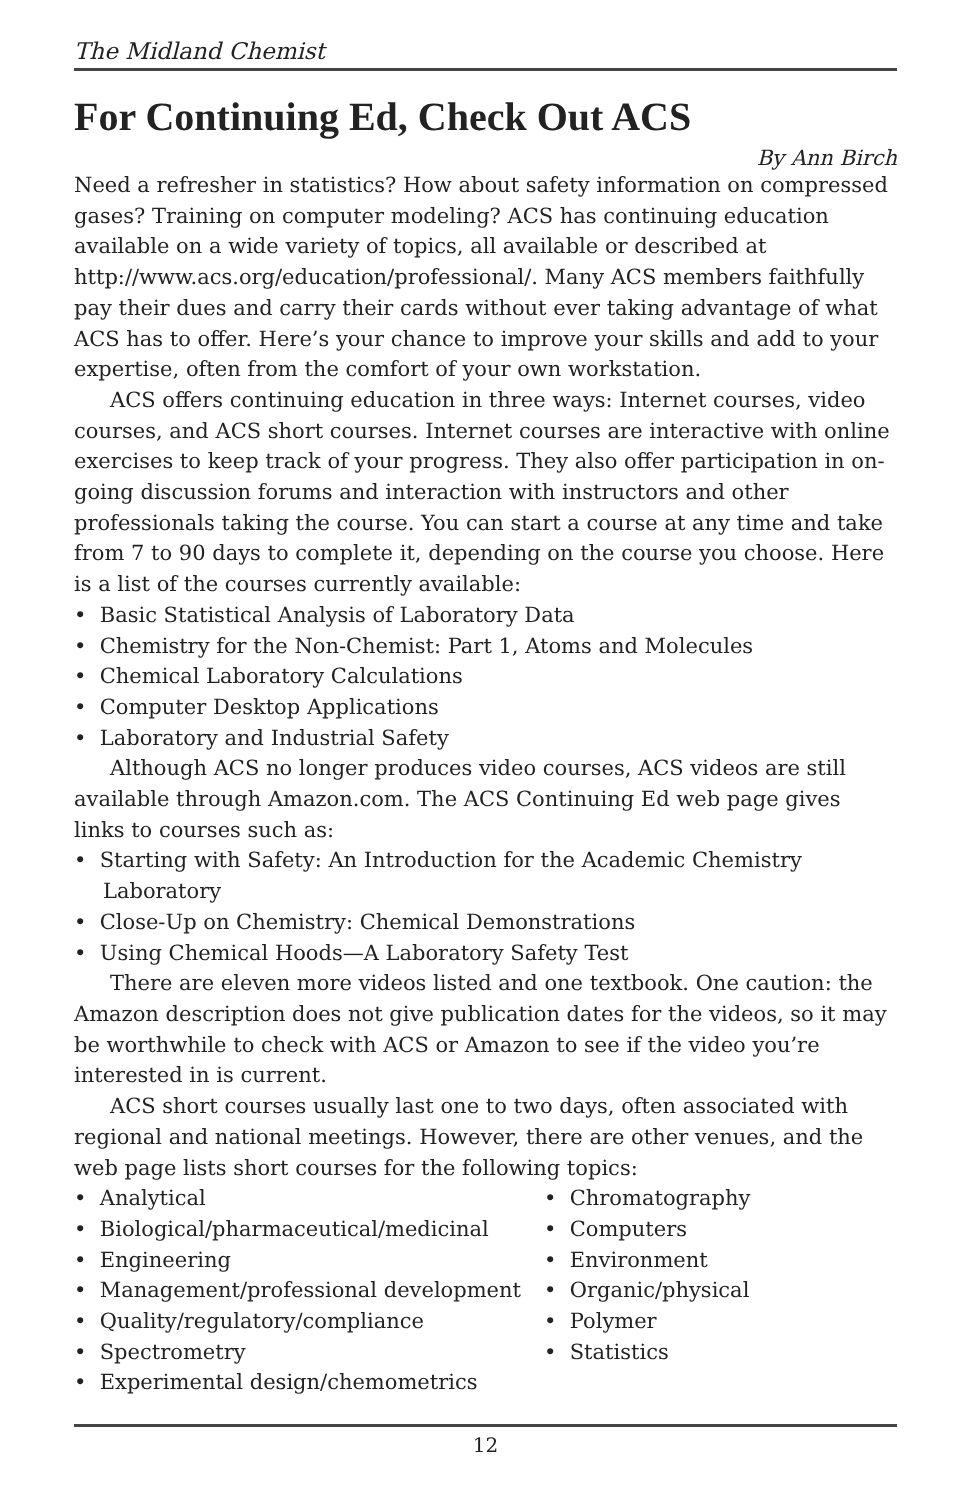The Midland Chemist
For Continuing Ed, Check Out ACS
By Ann Birch
Need a refresher in statistics? How about safety information on compressed gases? Training on computer modeling? ACS has continuing education available on a wide variety of topics, all available or described at http://www.acs.org/education/professional/. Many ACS members faithfully pay their dues and carry their cards without ever taking advantage of what ACS has to offer. Here’s your chance to improve your skills and add to your expertise, often from the comfort of your own workstation.
ACS offers continuing education in three ways: Internet courses, video courses, and ACS short courses. Internet courses are interactive with online exercises to keep track of your progress. They also offer participation in on-going discussion forums and interaction with instructors and other professionals taking the course. You can start a course at any time and take from 7 to 90 days to complete it, depending on the course you choose. Here is a list of the courses currently available:
• Basic Statistical Analysis of Laboratory Data
• Chemistry for the Non-Chemist: Part 1, Atoms and Molecules
• Chemical Laboratory Calculations
• Computer Desktop Applications
• Laboratory and Industrial Safety
Although ACS no longer produces video courses, ACS videos are still available through Amazon.com. The ACS Continuing Ed web page gives links to courses such as:
• Starting with Safety: An Introduction for the Academic Chemistry Laboratory
• Close-Up on Chemistry: Chemical Demonstrations
• Using Chemical Hoods—A Laboratory Safety Test
There are eleven more videos listed and one textbook. One caution: the Amazon description does not give publication dates for the videos, so it may be worthwhile to check with ACS or Amazon to see if the video you’re interested in is current.
ACS short courses usually last one to two days, often associated with regional and national meetings. However, there are other venues, and the web page lists short courses for the following topics:
• Analytical
• Biological/pharmaceutical/medicinal
• Engineering
• Management/professional development
• Quality/regulatory/compliance
• Spectrometry
• Experimental design/chemometrics
• Chromatography
• Computers
• Environment
• Organic/physical
• Polymer
• Statistics
12